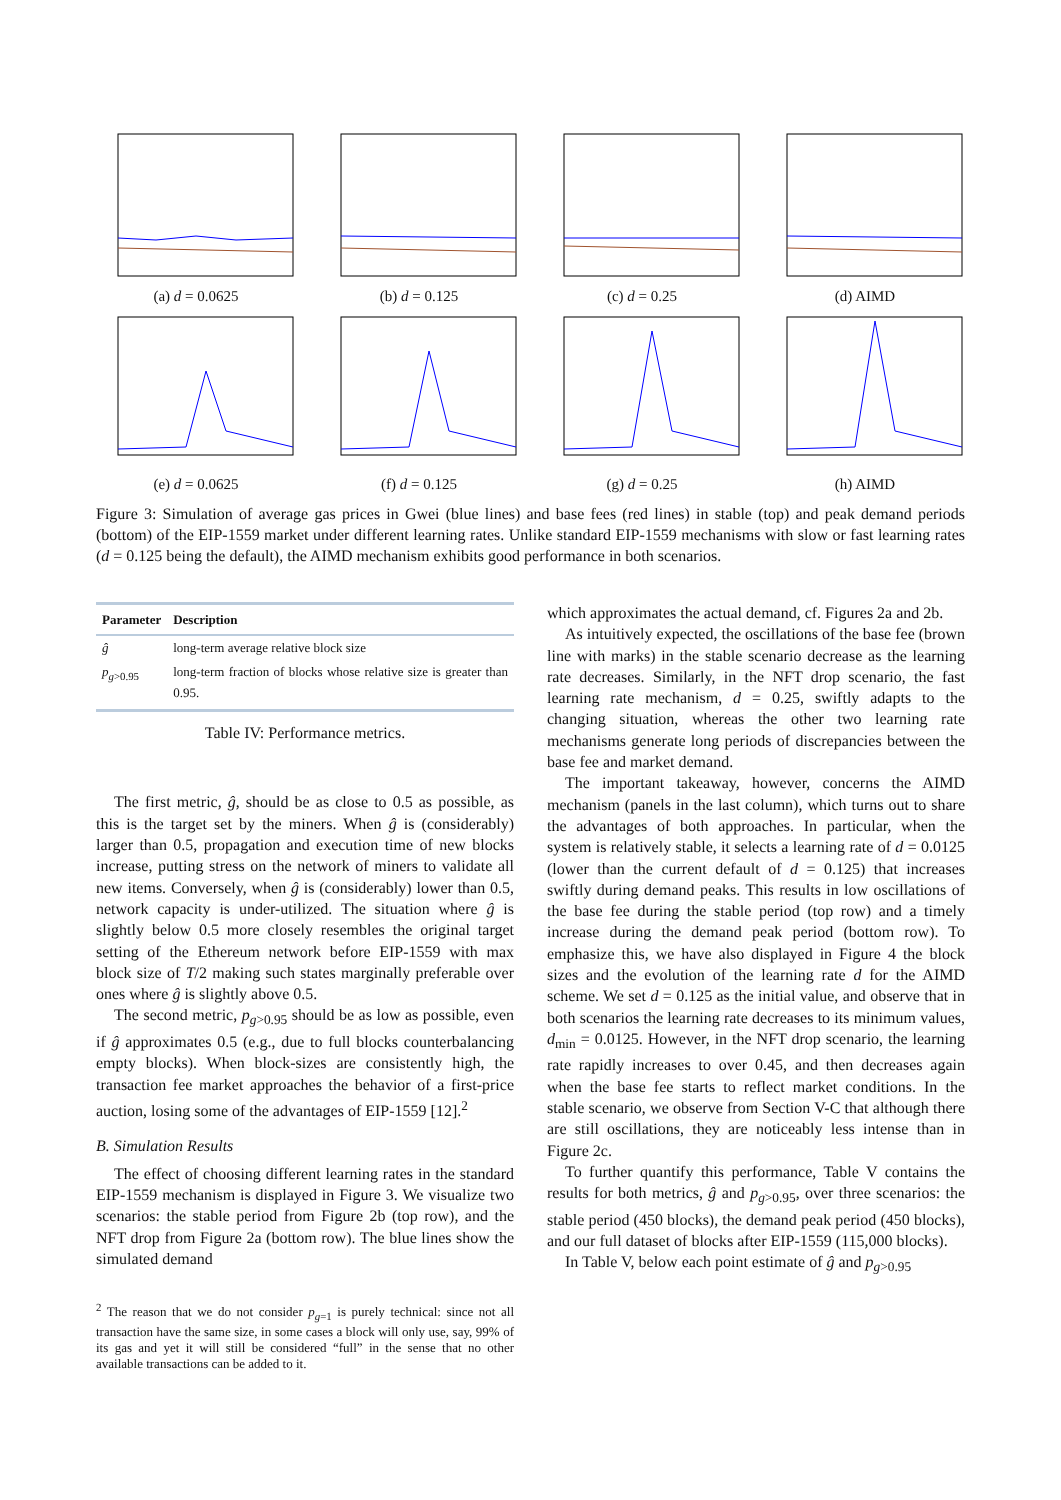(a) d = 0.0625 (b) d = 0.125 (c) d = 0.25 (d) AIMD
(e) d = 0.0625 (f) d = 0.125 (g) d = 0.25 (h) AIMD
Figure 3: Simulation of average gas prices in Gwei (blue lines) and base fees (red lines) in stable (top) and peak demand periods (bottom) of the EIP-1559 market under different learning rates. Unlike standard EIP-1559 mechanisms with slow or fast learning rates (d = 0.125 being the default), the AIMD mechanism exhibits good performance in both scenarios.
| Parameter | Description |
| --- | --- |
| ĝ | long-term average relative block size |
| p<sub>g>0.95</sub> | long-term fraction of blocks whose relative size is greater than 0.95. |
Table IV: Performance metrics.
The first metric, ĝ, should be as close to 0.5 as possible, as this is the target set by the miners. When ĝ is (considerably) larger than 0.5, propagation and execution time of new blocks increase, putting stress on the network of miners to validate all new items. Conversely, when ĝ is (considerably) lower than 0.5, network capacity is under-utilized. The situation where ĝ is slightly below 0.5 more closely resembles the original target setting of the Ethereum network before EIP-1559 with max block size of T/2 making such states marginally preferable over ones where ĝ is slightly above 0.5.
The second metric, p<sub>g>0.95</sub> should be as low as possible, even if ĝ approximates 0.5 (e.g., due to full blocks counterbalancing empty blocks). When block-sizes are consistently high, the transaction fee market approaches the behavior of a first-price auction, losing some of the advantages of EIP-1559 [12].<sup>2</sup>
B. Simulation Results
The effect of choosing different learning rates in the standard EIP-1559 mechanism is displayed in Figure 3. We visualize two scenarios: the stable period from Figure 2b (top row), and the NFT drop from Figure 2a (bottom row). The blue lines show the simulated demand
<sup>2</sup> The reason that we do not consider p<sub>g=1</sub> is purely technical: since not all transaction have the same size, in some cases a block will only use, say, 99% of its gas and yet it will still be considered “full” in the sense that no other available transactions can be added to it.
which approximates the actual demand, cf. Figures 2a and 2b.
As intuitively expected, the oscillations of the base fee (brown line with marks) in the stable scenario decrease as the learning rate decreases. Similarly, in the NFT drop scenario, the fast learning rate mechanism, d = 0.25, swiftly adapts to the changing situation, whereas the other two learning rate mechanisms generate long periods of discrepancies between the base fee and market demand.
The important takeaway, however, concerns the AIMD mechanism (panels in the last column), which turns out to share the advantages of both approaches. In particular, when the system is relatively stable, it selects a learning rate of d = 0.0125 (lower than the current default of d = 0.125) that increases swiftly during demand peaks. This results in low oscillations of the base fee during the stable period (top row) and a timely increase during the demand peak period (bottom row). To emphasize this, we have also displayed in Figure 4 the block sizes and the evolution of the learning rate d for the AIMD scheme. We set d = 0.125 as the initial value, and observe that in both scenarios the learning rate decreases to its minimum values, d<sub>min</sub> = 0.0125. However, in the NFT drop scenario, the learning rate rapidly increases to over 0.45, and then decreases again when the base fee starts to reflect market conditions. In the stable scenario, we observe from Section V-C that although there are still oscillations, they are noticeably less intense than in Figure 2c.
To further quantify this performance, Table V contains the results for both metrics, ĝ and p<sub>g>0.95</sub>, over three scenarios: the stable period (450 blocks), the demand peak period (450 blocks), and our full dataset of blocks after EIP-1559 (115,000 blocks).
In Table V, below each point estimate of ĝ and p<sub>g>0.95</sub>